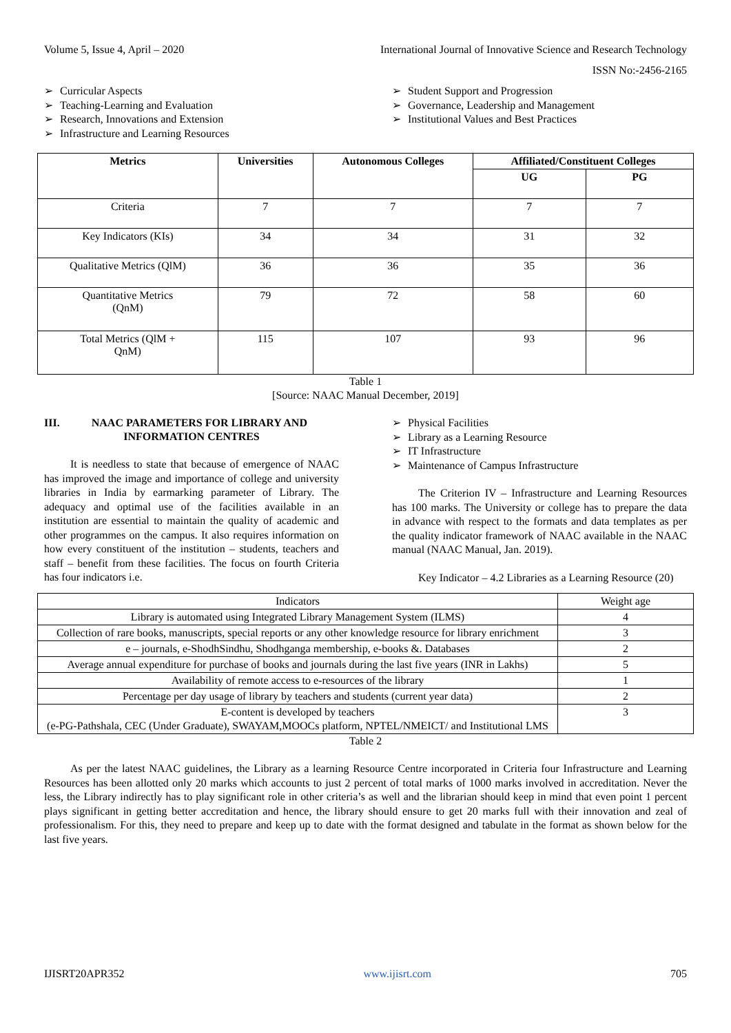Volume 5, Issue 4, April – 2020 International Journal of Innovative Science and Research Technology
ISSN No:-2456-2165
➢ Curricular Aspects
➢ Teaching-Learning and Evaluation
➢ Research, Innovations and Extension
➢ Infrastructure and Learning Resources
➢ Student Support and Progression
➢ Governance, Leadership and Management
➢ Institutional Values and Best Practices
| Metrics | Universities | Autonomous Colleges | Affiliated/Constituent Colleges | |
| --- | --- | --- | --- | --- |
| | | | UG | PG |
| Criteria | 7 | 7 | 7 | 7 |
| Key Indicators (KIs) | 34 | 34 | 31 | 32 |
| Qualitative Metrics (QlM) | 36 | 36 | 35 | 36 |
| Quantitative Metrics (QnM) | 79 | 72 | 58 | 60 |
| Total Metrics (QlM + QnM) | 115 | 107 | 93 | 96 |
Table 1
[Source: NAAC Manual December, 2019]
III. NAAC PARAMETERS FOR LIBRARY AND INFORMATION CENTRES
It is needless to state that because of emergence of NAAC has improved the image and importance of college and university libraries in India by earmarking parameter of Library. The adequacy and optimal use of the facilities available in an institution are essential to maintain the quality of academic and other programmes on the campus. It also requires information on how every constituent of the institution – students, teachers and staff – benefit from these facilities. The focus on fourth Criteria has four indicators i.e.
➢ Physical Facilities
➢ Library as a Learning Resource
➢ IT Infrastructure
➢ Maintenance of Campus Infrastructure
The Criterion IV – Infrastructure and Learning Resources has 100 marks. The University or college has to prepare the data in advance with respect to the formats and data templates as per the quality indicator framework of NAAC available in the NAAC manual (NAAC Manual, Jan. 2019).
Key Indicator – 4.2 Libraries as a Learning Resource (20)
| Indicators | Weight age |
| Library is automated using Integrated Library Management System (ILMS) | 4 |
| Collection of rare books, manuscripts, special reports or any other knowledge resource for library enrichment | 3 |
| e – journals, e-ShodhSindhu, Shodhganga membership, e-books &. Databases | 2 |
| Average annual expenditure for purchase of books and journals during the last five years (INR in Lakhs) | 5 |
| Availability of remote access to e-resources of the library | 1 |
| Percentage per day usage of library by teachers and students (current year data) | 2 |
| E-content is developed by teachers (e-PG-Pathshala, CEC (Under Graduate), SWAYAM,MOOCs platform, NPTEL/NMEICT/ and Institutional LMS | 3 |
Table 2
As per the latest NAAC guidelines, the Library as a learning Resource Centre incorporated in Criteria four Infrastructure and Learning Resources has been allotted only 20 marks which accounts to just 2 percent of total marks of 1000 marks involved in accreditation. Never the less, the Library indirectly has to play significant role in other criteria’s as well and the librarian should keep in mind that even point 1 percent plays significant in getting better accreditation and hence, the library should ensure to get 20 marks full with their innovation and zeal of professionalism. For this, they need to prepare and keep up to date with the format designed and tabulate in the format as shown below for the last five years.
IJISRT20APR352 www.ijisrt.com 705